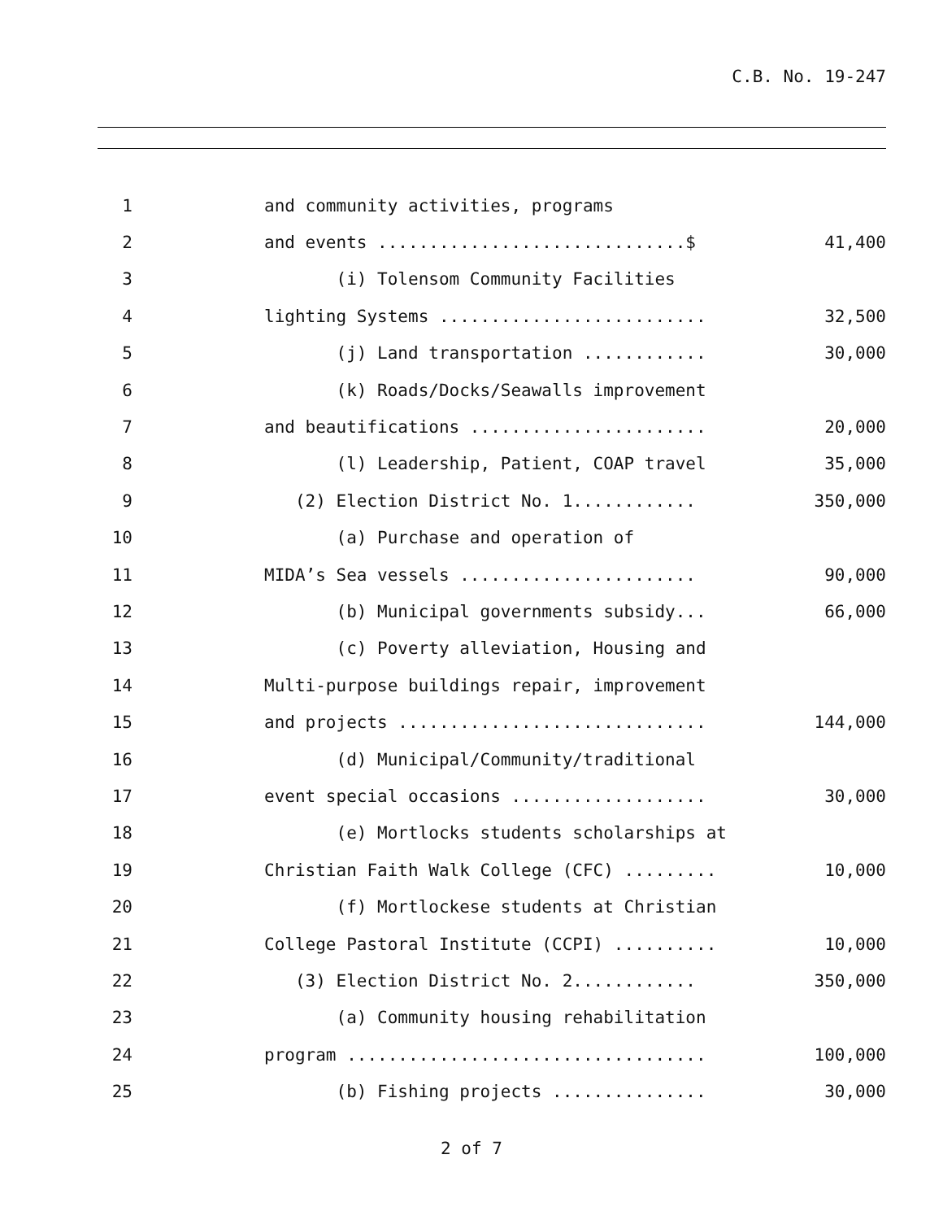C.B. No. 19-247
1
and community activities, programs
2
and events ..............................$
41,400
3
(i) Tolensom Community Facilities
4
lighting Systems ..........................
32,500
5
(j) Land transportation ............
30,000
6
(k) Roads/Docks/Seawalls improvement
7
and beautifications .......................
20,000
8
(l) Leadership, Patient, COAP travel
35,000
9
(2) Election District No. 1............
350,000
10
(a) Purchase and operation of
11
MIDA’s Sea vessels .......................
90,000
12
(b) Municipal governments subsidy...
66,000
13
(c) Poverty alleviation, Housing and
14
Multi-purpose buildings repair, improvement
15
and projects ..............................
144,000
16
(d) Municipal/Community/traditional
17
event special occasions ...................
30,000
18
(e) Mortlocks students scholarships at
19
Christian Faith Walk College (CFC) .........
10,000
20
(f) Mortlockese students at Christian
21
College Pastoral Institute (CCPI) ..........
10,000
22
(3) Election District No. 2............
350,000
23
(a) Community housing rehabilitation
24
program ...................................
100,000
25
(b) Fishing projects ...............
30,000
2 of 7